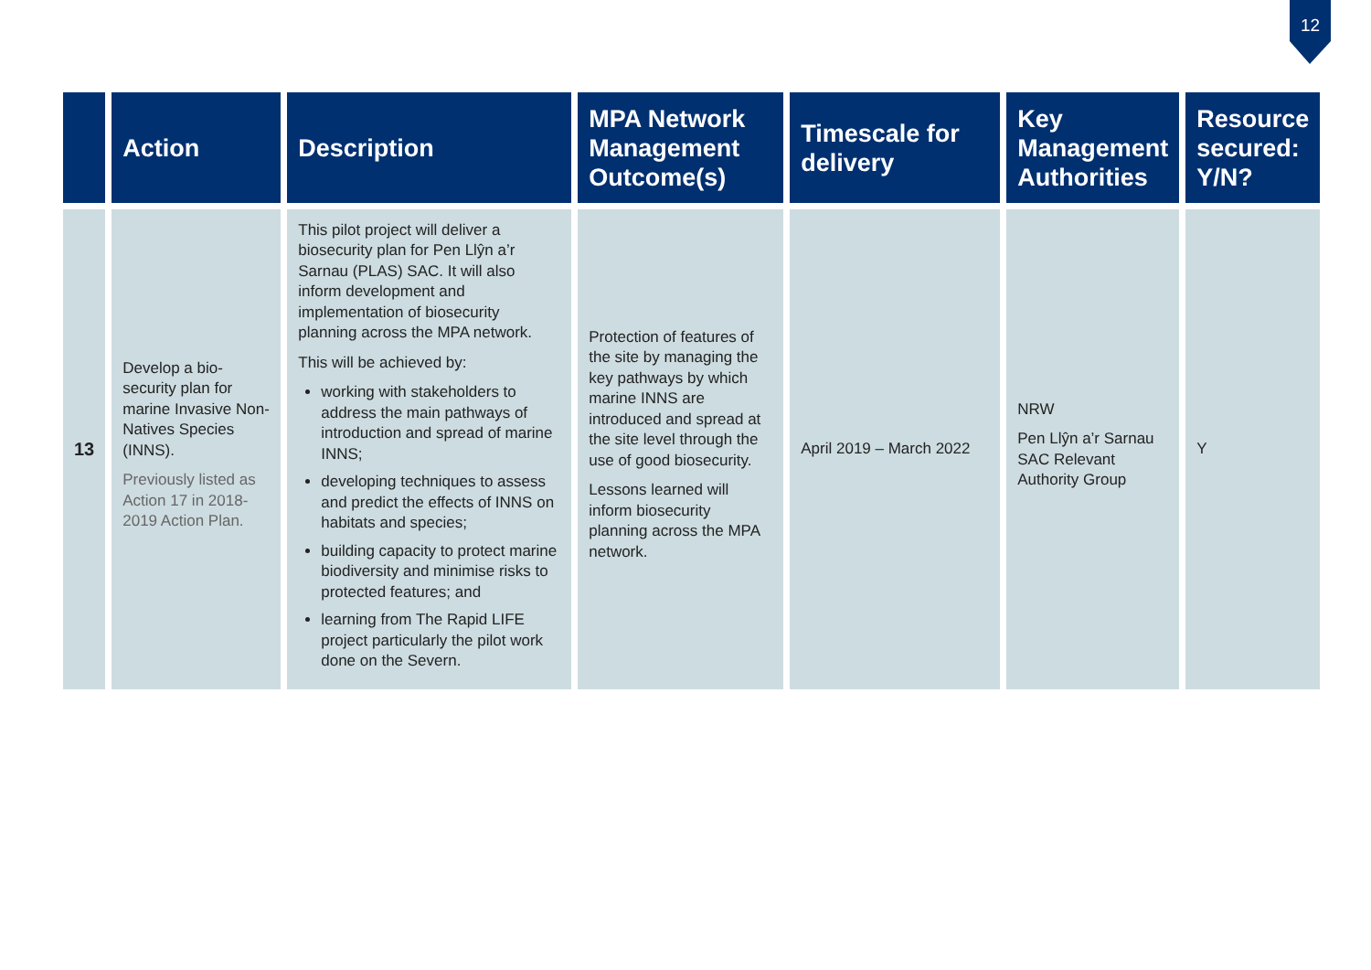12
| | Action | Description | MPA Network Management Outcome(s) | Timescale for delivery | Key Management Authorities | Resource secured: Y/N? |
| --- | --- | --- | --- | --- | --- | --- |
| 13 | Develop a bio-security plan for marine Invasive Non-Natives Species (INNS). Previously listed as Action 17 in 2018-2019 Action Plan. | This pilot project will deliver a biosecurity plan for Pen Llŷn a’r Sarnau (PLAS) SAC. It will also inform development and implementation of biosecurity planning across the MPA network. This will be achieved by: working with stakeholders to address the main pathways of introduction and spread of marine INNS; developing techniques to assess and predict the effects of INNS on habitats and species; building capacity to protect marine biodiversity and minimise risks to protected features; and learning from The Rapid LIFE project particularly the pilot work done on the Severn. | Protection of features of the site by managing the key pathways by which marine INNS are introduced and spread at the site level through the use of good biosecurity. Lessons learned will inform biosecurity planning across the MPA network. | April 2019 – March 2022 | NRW Pen Llŷn a’r Sarnau SAC Relevant Authority Group | Y |